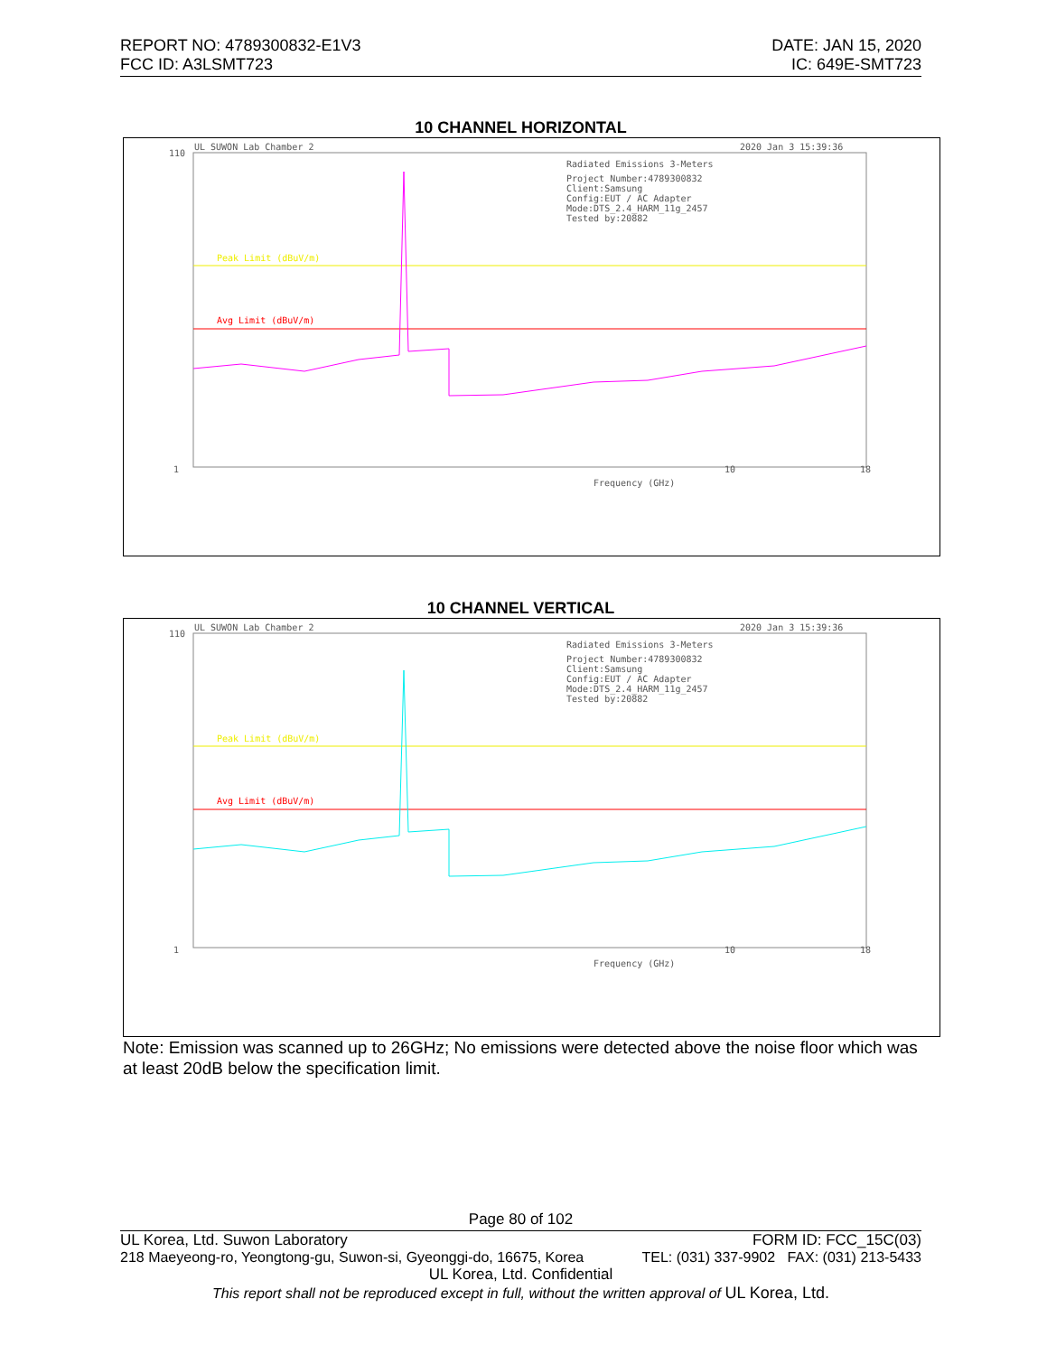REPORT NO: 4789300832-E1V3
FCC ID: A3LSMT723
DATE: JAN 15, 2020
IC: 649E-SMT723
10 CHANNEL HORIZONTAL
UL SUWON Lab Chamber 2
2020 Jan 3 15:39:36
Radiated Emissions 3-Meters
Project Number:4789300832
Client:Samsung
Config:EUT / AC Adapter
Mode:DTS_2.4_HARM_11g_2457
Tested by:20882
Peak Limit (dBuV/m)
Avg Limit (dBuV/m)
Frequency (GHz)
110
1
10
18
10 CHANNEL VERTICAL
UL SUWON Lab Chamber 2
2020 Jan 3 15:39:36
Radiated Emissions 3-Meters
Project Number:4789300832
Client:Samsung
Config:EUT / AC Adapter
Mode:DTS_2.4_HARM_11g_2457
Tested by:20882
Peak Limit (dBuV/m)
Avg Limit (dBuV/m)
Frequency (GHz)
110
1
10
18
Note: Emission was scanned up to 26GHz; No emissions were detected above the noise floor which was at least 20dB below the specification limit.
Page 80 of 102
UL Korea, Ltd. Suwon Laboratory FORM ID: FCC_15C(03)
218 Maeyeong-ro, Yeongtong-gu, Suwon-si, Gyeonggi-do, 16675, Korea TEL: (031) 337-9902 FAX: (031) 213-5433
UL Korea, Ltd. Confidential
This report shall not be reproduced except in full, without the written approval of UL Korea, Ltd.